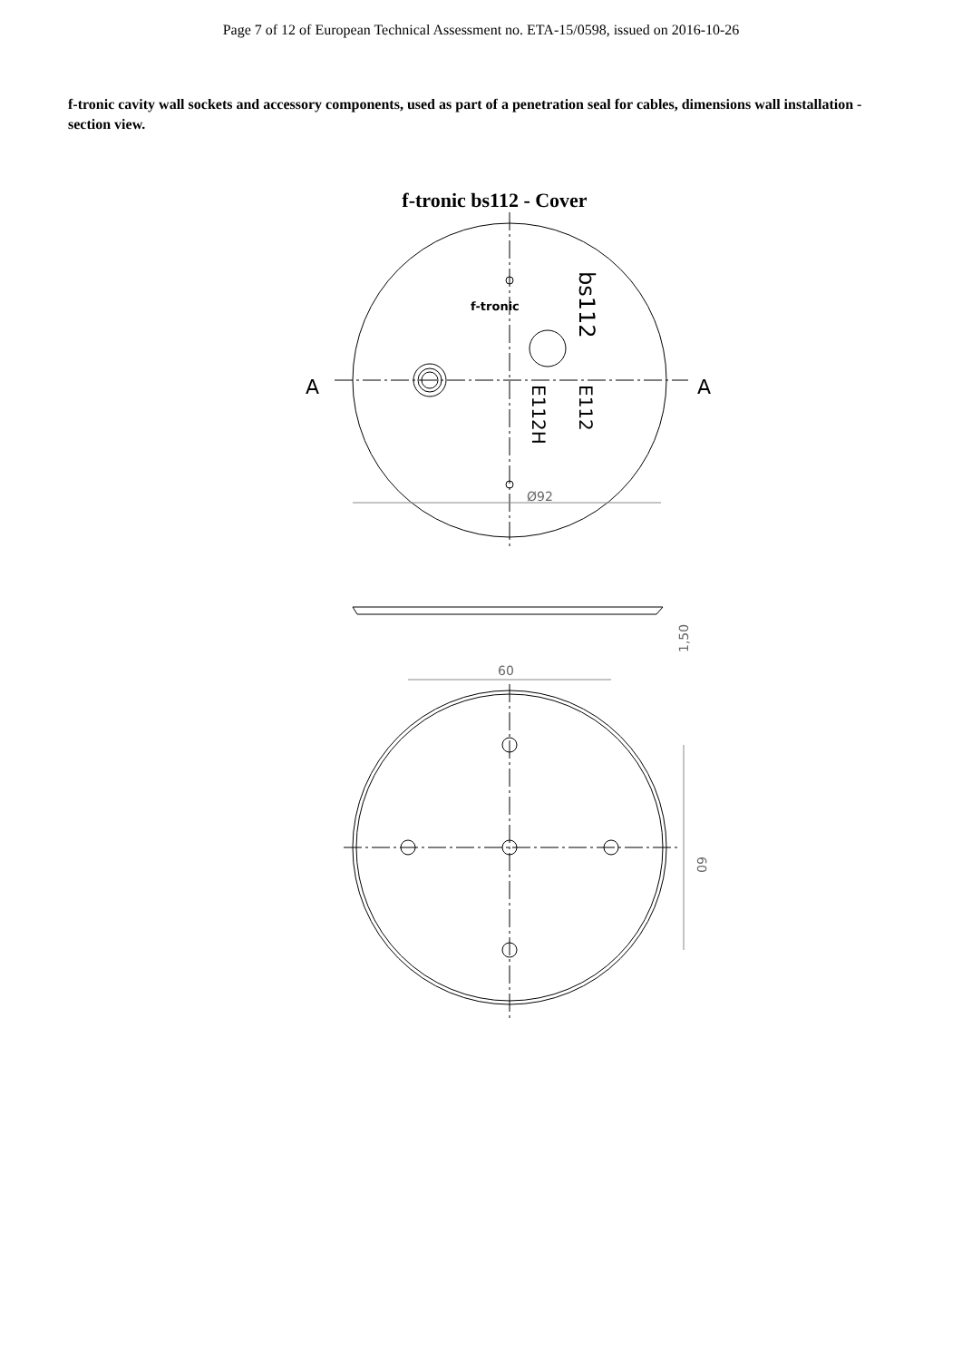Page 7 of 12 of European Technical Assessment no. ETA-15/0598, issued on 2016-10-26
f-tronic cavity wall sockets and accessory components, used as part of a penetration seal for cables, dimensions wall installation - section view.
f-tronic bs112 - Cover
f-tronic
A
A
Ø92
60
bs112
E112
E112H
1,50
60